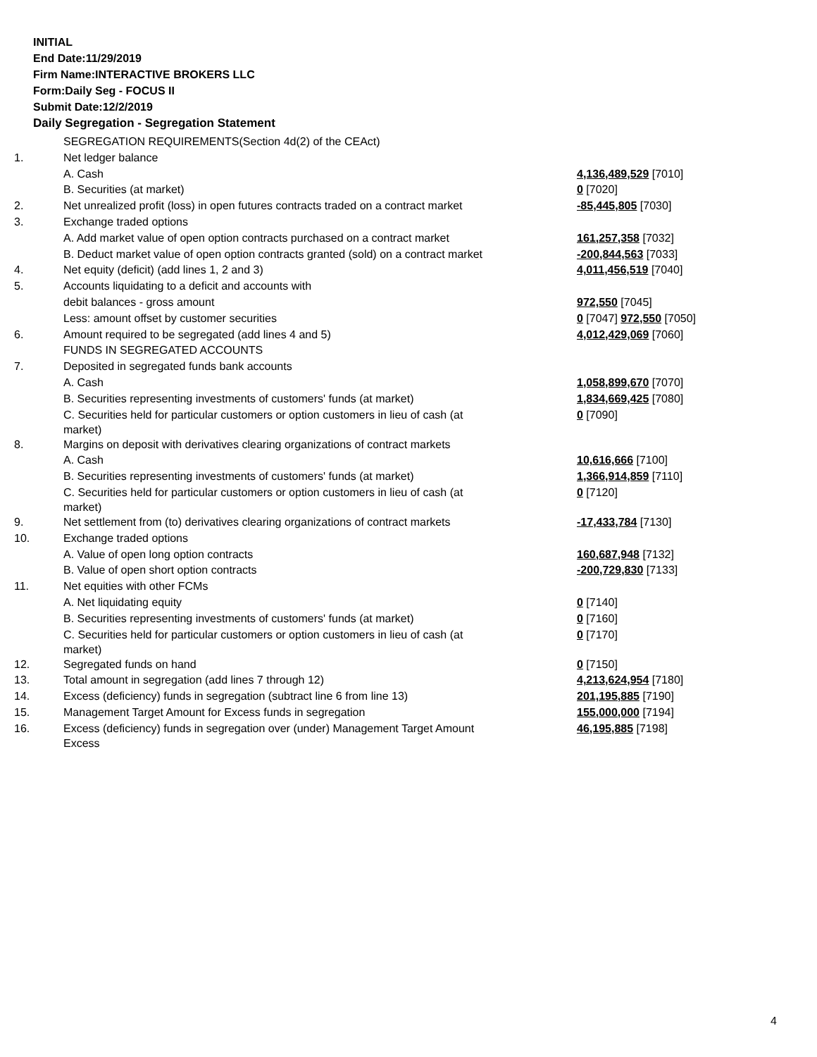INITIAL
End Date:11/29/2019
Firm Name:INTERACTIVE BROKERS LLC
Form:Daily Seg - FOCUS II
Submit Date:12/2/2019
Daily Segregation - Segregation Statement
| | SEGREGATION REQUIREMENTS(Section 4d(2) of the CEAct) | |
| 1. | Net ledger balance | |
| | A. Cash | 4,136,489,529 [7010] |
| | B. Securities (at market) | 0 [7020] |
| 2. | Net unrealized profit (loss) in open futures contracts traded on a contract market | -85,445,805 [7030] |
| 3. | Exchange traded options | |
| | A. Add market value of open option contracts purchased on a contract market | 161,257,358 [7032] |
| | B. Deduct market value of open option contracts granted (sold) on a contract market | -200,844,563 [7033] |
| 4. | Net equity (deficit) (add lines 1, 2 and 3) | 4,011,456,519 [7040] |
| 5. | Accounts liquidating to a deficit and accounts with | |
| | debit balances - gross amount | 972,550 [7045] |
| | Less: amount offset by customer securities | 0 [7047] 972,550 [7050] |
| 6. | Amount required to be segregated (add lines 4 and 5) | 4,012,429,069 [7060] |
| | FUNDS IN SEGREGATED ACCOUNTS | |
| 7. | Deposited in segregated funds bank accounts | |
| | A. Cash | 1,058,899,670 [7070] |
| | B. Securities representing investments of customers' funds (at market) | 1,834,669,425 [7080] |
| | C. Securities held for particular customers or option customers in lieu of cash (at market) | 0 [7090] |
| 8. | Margins on deposit with derivatives clearing organizations of contract markets | |
| | A. Cash | 10,616,666 [7100] |
| | B. Securities representing investments of customers' funds (at market) | 1,366,914,859 [7110] |
| | C. Securities held for particular customers or option customers in lieu of cash (at market) | 0 [7120] |
| 9. | Net settlement from (to) derivatives clearing organizations of contract markets | -17,433,784 [7130] |
| 10. | Exchange traded options | |
| | A. Value of open long option contracts | 160,687,948 [7132] |
| | B. Value of open short option contracts | -200,729,830 [7133] |
| 11. | Net equities with other FCMs | |
| | A. Net liquidating equity | 0 [7140] |
| | B. Securities representing investments of customers' funds (at market) | 0 [7160] |
| | C. Securities held for particular customers or option customers in lieu of cash (at market) | 0 [7170] |
| 12. | Segregated funds on hand | 0 [7150] |
| 13. | Total amount in segregation (add lines 7 through 12) | 4,213,624,954 [7180] |
| 14. | Excess (deficiency) funds in segregation (subtract line 6 from line 13) | 201,195,885 [7190] |
| 15. | Management Target Amount for Excess funds in segregation | 155,000,000 [7194] |
| 16. | Excess (deficiency) funds in segregation over (under) Management Target Amount Excess | 46,195,885 [7198] |
4